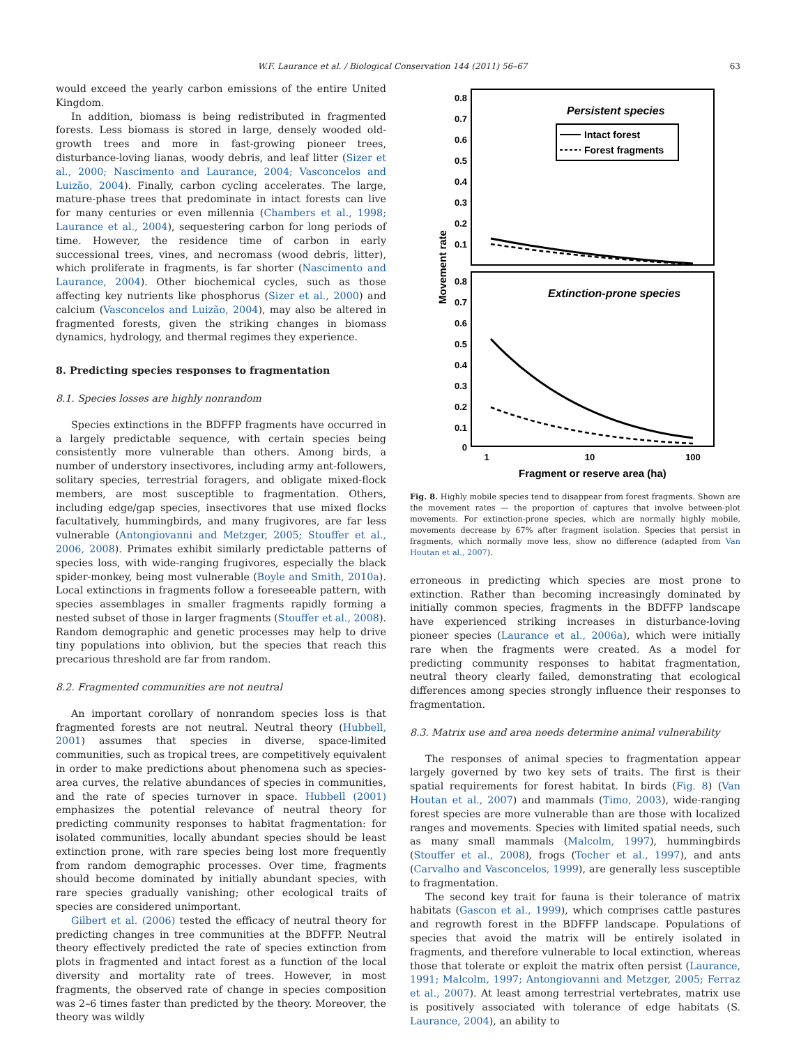W.F. Laurance et al. / Biological Conservation 144 (2011) 56–67 63
would exceed the yearly carbon emissions of the entire United Kingdom.
In addition, biomass is being redistributed in fragmented forests. Less biomass is stored in large, densely wooded old-growth trees and more in fast-growing pioneer trees, disturbance-loving lianas, woody debris, and leaf litter (Sizer et al., 2000; Nascimento and Laurance, 2004; Vasconcelos and Luizão, 2004). Finally, carbon cycling accelerates. The large, mature-phase trees that predominate in intact forests can live for many centuries or even millennia (Chambers et al., 1998; Laurance et al., 2004), sequestering carbon for long periods of time. However, the residence time of carbon in early successional trees, vines, and necromass (wood debris, litter), which proliferate in fragments, is far shorter (Nascimento and Laurance, 2004). Other biochemical cycles, such as those affecting key nutrients like phosphorus (Sizer et al., 2000) and calcium (Vasconcelos and Luizão, 2004), may also be altered in fragmented forests, given the striking changes in biomass dynamics, hydrology, and thermal regimes they experience.
8. Predicting species responses to fragmentation
8.1. Species losses are highly nonrandom
Species extinctions in the BDFFP fragments have occurred in a largely predictable sequence, with certain species being consistently more vulnerable than others. Among birds, a number of understory insectivores, including army ant-followers, solitary species, terrestrial foragers, and obligate mixed-flock members, are most susceptible to fragmentation. Others, including edge/gap species, insectivores that use mixed flocks facultatively, hummingbirds, and many frugivores, are far less vulnerable (Antongiovanni and Metzger, 2005; Stouffer et al., 2006, 2008). Primates exhibit similarly predictable patterns of species loss, with wide-ranging frugivores, especially the black spider-monkey, being most vulnerable (Boyle and Smith, 2010a). Local extinctions in fragments follow a foreseeable pattern, with species assemblages in smaller fragments rapidly forming a nested subset of those in larger fragments (Stouffer et al., 2008). Random demographic and genetic processes may help to drive tiny populations into oblivion, but the species that reach this precarious threshold are far from random.
8.2. Fragmented communities are not neutral
An important corollary of nonrandom species loss is that fragmented forests are not neutral. Neutral theory (Hubbell, 2001) assumes that species in diverse, space-limited communities, such as tropical trees, are competitively equivalent in order to make predictions about phenomena such as species-area curves, the relative abundances of species in communities, and the rate of species turnover in space. Hubbell (2001) emphasizes the potential relevance of neutral theory for predicting community responses to habitat fragmentation: for isolated communities, locally abundant species should be least extinction prone, with rare species being lost more frequently from random demographic processes. Over time, fragments should become dominated by initially abundant species, with rare species gradually vanishing; other ecological traits of species are considered unimportant.
Gilbert et al. (2006) tested the efficacy of neutral theory for predicting changes in tree communities at the BDFFP. Neutral theory effectively predicted the rate of species extinction from plots in fragmented and intact forest as a function of the local diversity and mortality rate of trees. However, in most fragments, the observed rate of change in species composition was 2–6 times faster than predicted by the theory. Moreover, the theory was wildly
0.8
0.7
0.6
0.5
0.4
0.3
0.2
0.1
0.8
0.7
0.6
0.5
0.4
0.3
0.2
0.1
0
Movement rate
Persistent species
Intact forest
Forest fragments
Extinction-prone species
1
10
100
Fragment or reserve area (ha)
Fig. 8. Highly mobile species tend to disappear from forest fragments. Shown are the movement rates — the proportion of captures that involve between-plot movements. For extinction-prone species, which are normally highly mobile, movements decrease by 67% after fragment isolation. Species that persist in fragments, which normally move less, show no difference (adapted from Van Houtan et al., 2007).
erroneous in predicting which species are most prone to extinction. Rather than becoming increasingly dominated by initially common species, fragments in the BDFFP landscape have experienced striking increases in disturbance-loving pioneer species (Laurance et al., 2006a), which were initially rare when the fragments were created. As a model for predicting community responses to habitat fragmentation, neutral theory clearly failed, demonstrating that ecological differences among species strongly influence their responses to fragmentation.
8.3. Matrix use and area needs determine animal vulnerability
The responses of animal species to fragmentation appear largely governed by two key sets of traits. The first is their spatial requirements for forest habitat. In birds (Fig. 8) (Van Houtan et al., 2007) and mammals (Timo, 2003), wide-ranging forest species are more vulnerable than are those with localized ranges and movements. Species with limited spatial needs, such as many small mammals (Malcolm, 1997), hummingbirds (Stouffer et al., 2008), frogs (Tocher et al., 1997), and ants (Carvalho and Vasconcelos, 1999), are generally less susceptible to fragmentation.
The second key trait for fauna is their tolerance of matrix habitats (Gascon et al., 1999), which comprises cattle pastures and regrowth forest in the BDFFP landscape. Populations of species that avoid the matrix will be entirely isolated in fragments, and therefore vulnerable to local extinction, whereas those that tolerate or exploit the matrix often persist (Laurance, 1991; Malcolm, 1997; Antongiovanni and Metzger, 2005; Ferraz et al., 2007). At least among terrestrial vertebrates, matrix use is positively associated with tolerance of edge habitats (S. Laurance, 2004), an ability to